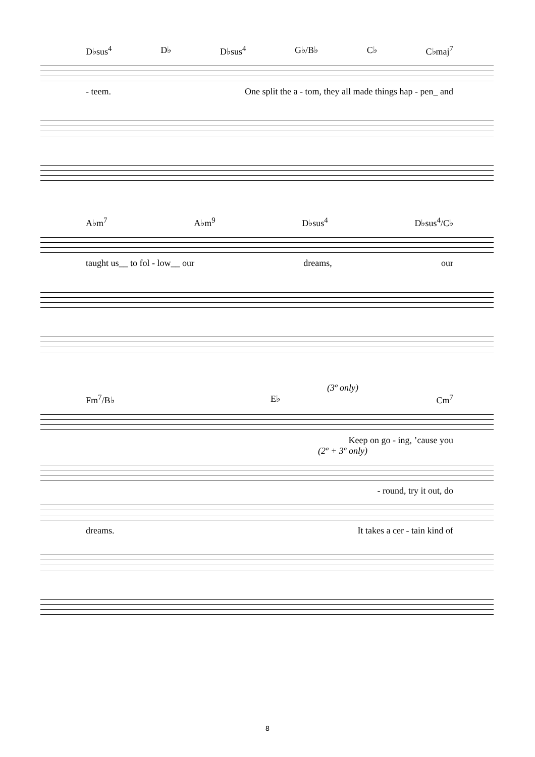D♭sus<sup>4</sup> D♭ D♭sus<sup>4</sup> G♭/B♭ C♭ C♭maj<sup>7</sup>
- teem. One split the a - tom, they all made things hap - pen_ and
A♭m<sup>7</sup> A♭m<sup>9</sup> D♭sus<sup>4</sup> D♭sus<sup>4</sup>/C♭
taught us__ to fol - low__ our dreams, our
(3º only)
Fm<sup>7</sup>/B♭ E♭ Cm<sup>7</sup>
Keep on go - ing, ’cause you
(2º + 3º only)
- round, try it out, do
dreams. It takes a cer - tain kind of
8